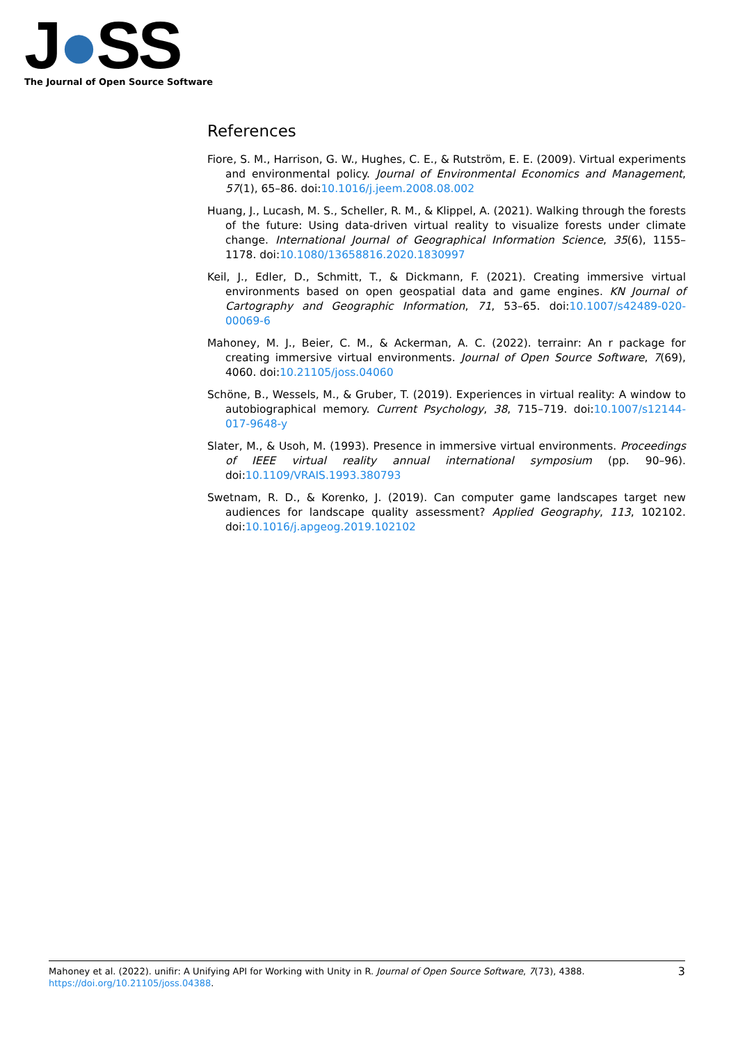J●SS
The Journal of Open Source Software
References
Fiore, S. M., Harrison, G. W., Hughes, C. E., & Rutström, E. E. (2009). Virtual experiments and environmental policy. Journal of Environmental Economics and Management, 57(1), 65–86. doi:10.1016/j.jeem.2008.08.002
Huang, J., Lucash, M. S., Scheller, R. M., & Klippel, A. (2021). Walking through the forests of the future: Using data-driven virtual reality to visualize forests under climate change. International Journal of Geographical Information Science, 35(6), 1155–1178. doi:10.1080/13658816.2020.1830997
Keil, J., Edler, D., Schmitt, T., & Dickmann, F. (2021). Creating immersive virtual environments based on open geospatial data and game engines. KN Journal of Cartography and Geographic Information, 71, 53–65. doi:10.1007/s42489-020-00069-6
Mahoney, M. J., Beier, C. M., & Ackerman, A. C. (2022). terrainr: An r package for creating immersive virtual environments. Journal of Open Source Software, 7(69), 4060. doi:10.21105/joss.04060
Schöne, B., Wessels, M., & Gruber, T. (2019). Experiences in virtual reality: A window to autobiographical memory. Current Psychology, 38, 715–719. doi:10.1007/s12144-017-9648-y
Slater, M., & Usoh, M. (1993). Presence in immersive virtual environments. Proceedings of IEEE virtual reality annual international symposium (pp. 90–96). doi:10.1109/VRAIS.1993.380793
Swetnam, R. D., & Korenko, J. (2019). Can computer game landscapes target new audiences for landscape quality assessment? Applied Geography, 113, 102102. doi:10.1016/j.apgeog.2019.102102
Mahoney et al. (2022). unifir: A Unifying API for Working with Unity in R. Journal of Open Source Software, 7(73), 4388. https://doi.org/10.21105/joss.04388.
3